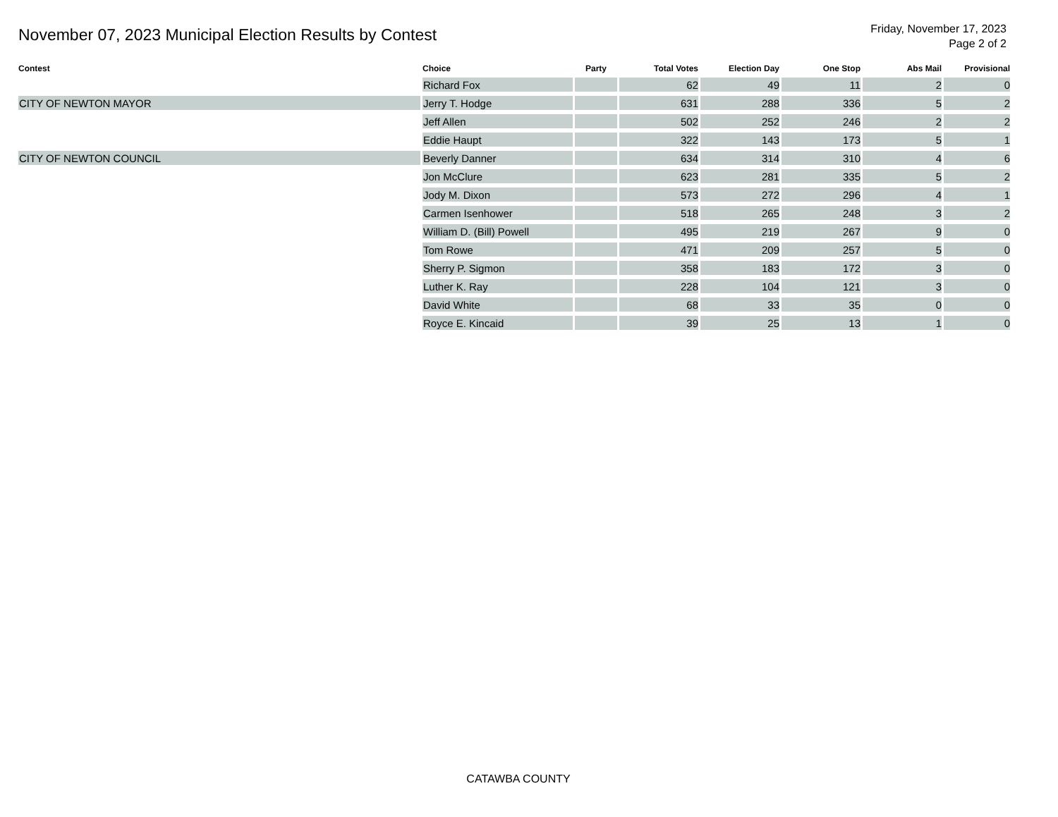November 07, 2023 Municipal Election Results by Contest
Friday, November 17, 2023
Page 2 of 2
| Contest | Choice | Party | Total Votes | Election Day | One Stop | Abs Mail | Provisional |
| --- | --- | --- | --- | --- | --- | --- | --- |
| | Richard Fox | | 62 | 49 | 11 | 2 | 0 |
| CITY OF NEWTON MAYOR | Jerry T. Hodge | | 631 | 288 | 336 | 5 | 2 |
| | Jeff Allen | | 502 | 252 | 246 | 2 | 2 |
| | Eddie Haupt | | 322 | 143 | 173 | 5 | 1 |
| CITY OF NEWTON COUNCIL | Beverly Danner | | 634 | 314 | 310 | 4 | 6 |
| | Jon McClure | | 623 | 281 | 335 | 5 | 2 |
| | Jody M. Dixon | | 573 | 272 | 296 | 4 | 1 |
| | Carmen Isenhower | | 518 | 265 | 248 | 3 | 2 |
| | William D. (Bill) Powell | | 495 | 219 | 267 | 9 | 0 |
| | Tom Rowe | | 471 | 209 | 257 | 5 | 0 |
| | Sherry P. Sigmon | | 358 | 183 | 172 | 3 | 0 |
| | Luther K. Ray | | 228 | 104 | 121 | 3 | 0 |
| | David White | | 68 | 33 | 35 | 0 | 0 |
| | Royce E. Kincaid | | 39 | 25 | 13 | 1 | 0 |
CATAWBA COUNTY